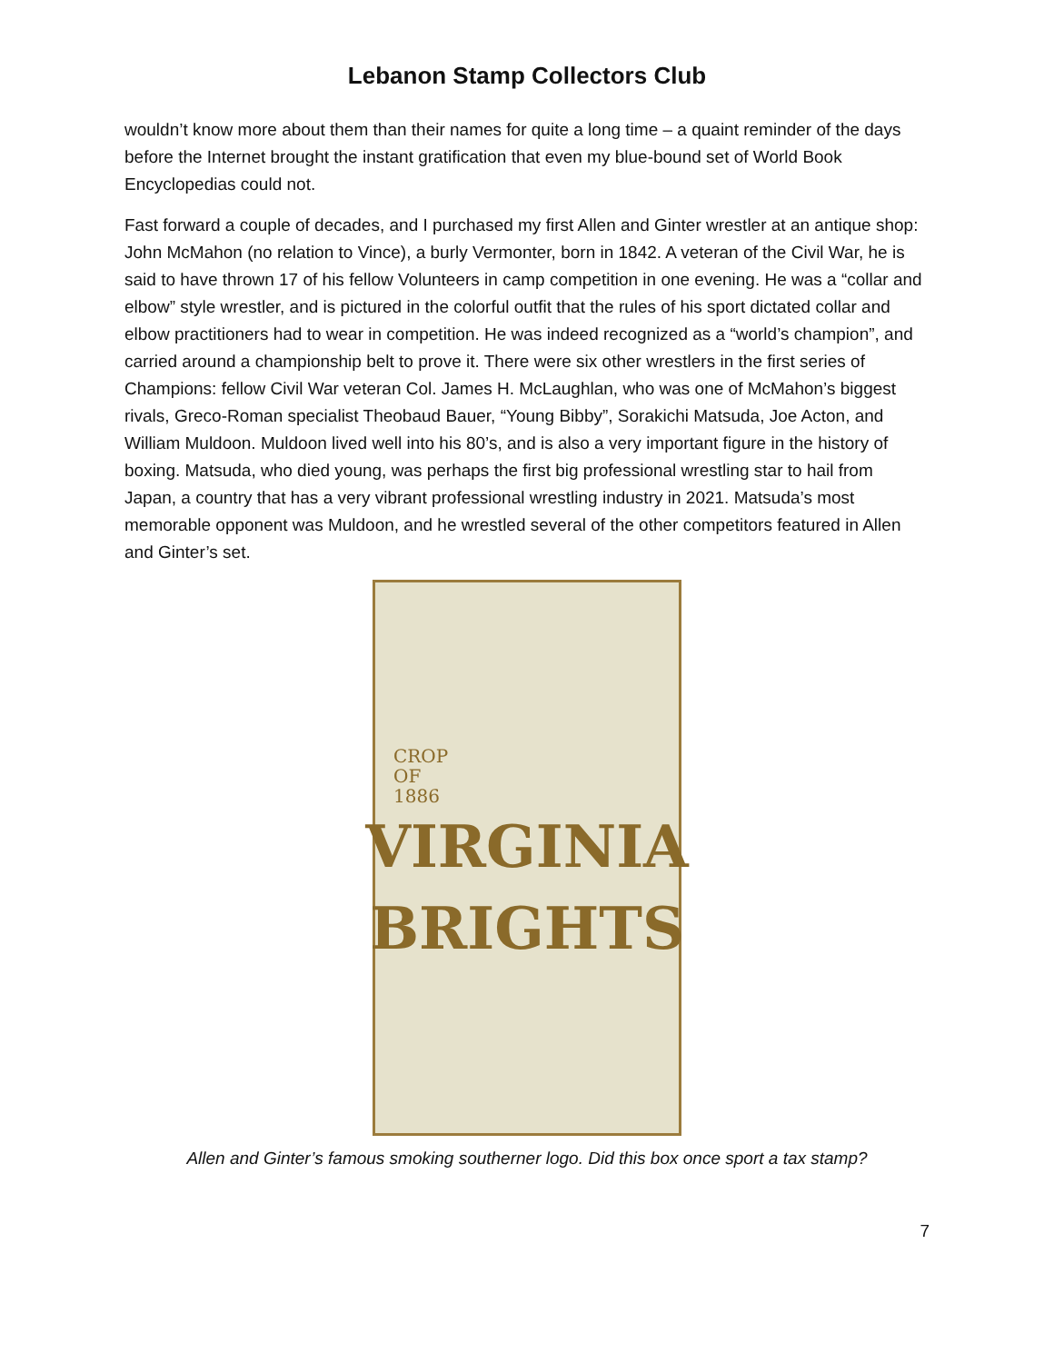Lebanon Stamp Collectors Club
wouldn’t know more about them than their names for quite a long time – a quaint reminder of the days before the Internet brought the instant gratification that even my blue-bound set of World Book Encyclopedias could not.
Fast forward a couple of decades, and I purchased my first Allen and Ginter wrestler at an antique shop: John McMahon (no relation to Vince), a burly Vermonter, born in 1842. A veteran of the Civil War, he is said to have thrown 17 of his fellow Volunteers in camp competition in one evening. He was a “collar and elbow” style wrestler, and is pictured in the colorful outfit that the rules of his sport dictated collar and elbow practitioners had to wear in competition. He was indeed recognized as a “world’s champion”, and carried around a championship belt to prove it. There were six other wrestlers in the first series of Champions: fellow Civil War veteran Col. James H. McLaughlan, who was one of McMahon’s biggest rivals, Greco-Roman specialist Theobaud Bauer, “Young Bibby”, Sorakichi Matsuda, Joe Acton, and William Muldoon. Muldoon lived well into his 80’s, and is also a very important figure in the history of boxing. Matsuda, who died young, was perhaps the first big professional wrestling star to hail from Japan, a country that has a very vibrant professional wrestling industry in 2021. Matsuda’s most memorable opponent was Muldoon, and he wrestled several of the other competitors featured in Allen and Ginter’s set.
CROP
OF
1886
VIRGINIA
BRIGHTS
Allen and Ginter’s famous smoking southerner logo. Did this box once sport a tax stamp?
7